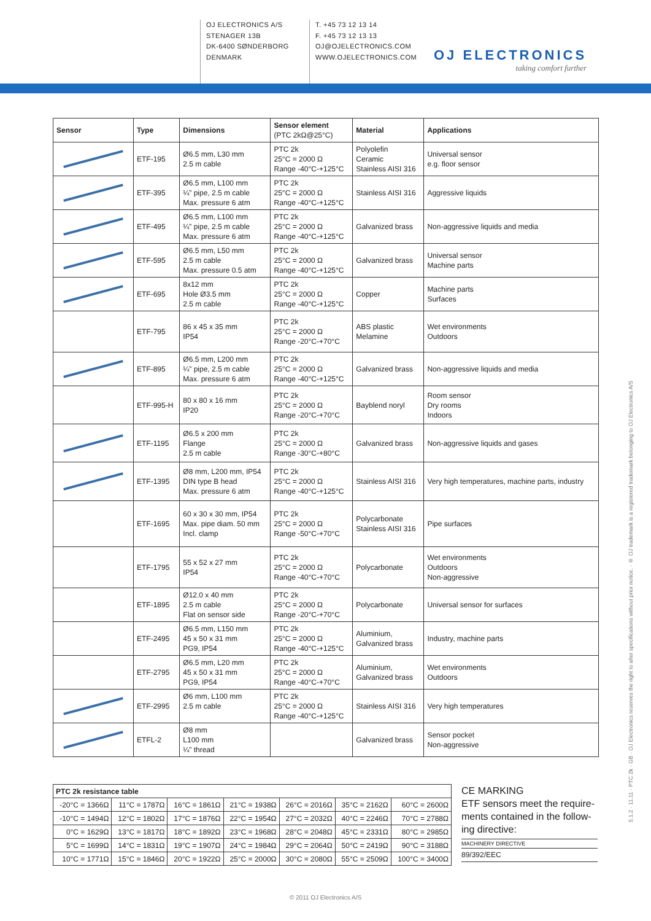OJ ELECTRONICS A/S
STENAGER 13B
DK-6400 SØNDERBORG
DENMARK
T. +45 73 12 13 14
F. +45 73 12 13 13
OJ@OJELECTRONICS.COM
WWW.OJELECTRONICS.COM
OJ ELECTRONICS
taking comfort further
| Sensor | Type | Dimensions | Sensor element (PTC 2kΩ@25°C) | Material | Applications |
| --- | --- | --- | --- | --- | --- |
| | ETF-195 | Ø6.5 mm, L30 mm 2.5 m cable | PTC 2k 25°C = 2000 Ω Range -40°C-+125°C | Polyolefin Ceramic Stainless AISI 316 | Universal sensor e.g. floor sensor |
| | ETF-395 | Ø6.5 mm, L100 mm ¼” pipe, 2.5 m cable Max. pressure 6 atm | PTC 2k 25°C = 2000 Ω Range -40°C-+125°C | Stainless AISI 316 | Aggressive liquids |
| | ETF-495 | Ø6.5 mm, L100 mm ¼” pipe, 2.5 m cable Max. pressure 6 atm | PTC 2k 25°C = 2000 Ω Range -40°C-+125°C | Galvanized brass | Non-aggressive liquids and media |
| | ETF-595 | Ø6.5 mm, L50 mm 2.5 m cable Max. pressure 0.5 atm | PTC 2k 25°C = 2000 Ω Range -40°C-+125°C | Galvanized brass | Universal sensor Machine parts |
| | ETF-695 | 8x12 mm Hole Ø3.5 mm 2.5 m cable | PTC 2k 25°C = 2000 Ω Range -40°C-+125°C | Copper | Machine parts Surfaces |
| | ETF-795 | 86 x 45 x 35 mm IP54 | PTC 2k 25°C = 2000 Ω Range -20°C-+70°C | ABS plastic Melamine | Wet environments Outdoors |
| | ETF-895 | Ø6.5 mm, L200 mm ¼” pipe, 2.5 m cable Max. pressure 6 atm | PTC 2k 25°C = 2000 Ω Range -40°C-+125°C | Galvanized brass | Non-aggressive liquids and media |
| | ETF-995-H | 80 x 80 x 16 mm IP20 | PTC 2k 25°C = 2000 Ω Range -20°C-+70°C | Bayblend noryl | Room sensor Dry rooms Indoors |
| | ETF-1195 | Ø6.5 x 200 mm Flange 2.5 m cable | PTC 2k 25°C = 2000 Ω Range -30°C-+80°C | Galvanized brass | Non-aggressive liquids and gases |
| | ETF-1395 | Ø8 mm, L200 mm, IP54 DIN type B head Max. pressure 6 atm | PTC 2k 25°C = 2000 Ω Range -40°C-+125°C | Stainless AISI 316 | Very high temperatures, machine parts, industry |
| | ETF-1695 | 60 x 30 x 30 mm, IP54 Max. pipe diam. 50 mm Incl. clamp | PTC 2k 25°C = 2000 Ω Range -50°C-+70°C | Polycarbonate Stainless AISI 316 | Pipe surfaces |
| | ETF-1795 | 55 x 52 x 27 mm IP54 | PTC 2k 25°C = 2000 Ω Range -40°C-+70°C | Polycarbonate | Wet environments Outdoors Non-aggressive |
| | ETF-1895 | Ø12.0 x 40 mm 2.5 m cable Flat on sensor side | PTC 2k 25°C = 2000 Ω Range -20°C-+70°C | Polycarbonate | Universal sensor for surfaces |
| | ETF-2495 | Ø6.5 mm, L150 mm 45 x 50 x 31 mm PG9, IP54 | PTC 2k 25°C = 2000 Ω Range -40°C-+125°C | Aluminium, Galvanized brass | Industry, machine parts |
| | ETF-2795 | Ø6.5 mm, L20 mm 45 x 50 x 31 mm PG9, IP54 | PTC 2k 25°C = 2000 Ω Range -40°C-+70°C | Aluminium, Galvanized brass | Wet environments Outdoors |
| | ETF-2995 | Ø6 mm, L100 mm 2.5 m cable | PTC 2k 25°C = 2000 Ω Range -40°C-+125°C | Stainless AISI 316 | Very high temperatures |
| | ETFL-2 | Ø8 mm L100 mm ¼” thread | | Galvanized brass | Sensor pocket Non-aggressive |
| PTC 2k resistance table | | | | | | |
| --- | --- | --- | --- | --- | --- | --- |
| -20°C = 1366Ω | 11°C = 1787Ω | 16°C = 1861Ω | 21°C = 1938Ω | 26°C = 2016Ω | 35°C = 2162Ω | 60°C = 2600Ω |
| -10°C = 1494Ω | 12°C = 1802Ω | 17°C = 1876Ω | 22°C = 1954Ω | 27°C = 2032Ω | 40°C = 2246Ω | 70°C = 2788Ω |
| 0°C = 1629Ω | 13°C = 1817Ω | 18°C = 1892Ω | 23°C = 1968Ω | 28°C = 2048Ω | 45°C = 2331Ω | 80°C = 2985Ω |
| 5°C = 1699Ω | 14°C = 1831Ω | 19°C = 1907Ω | 24°C = 1984Ω | 29°C = 2064Ω | 50°C = 2419Ω | 90°C = 3188Ω |
| 10°C = 1771Ω | 15°C = 1846Ω | 20°C = 1922Ω | 25°C = 2000Ω | 30°C = 2080Ω | 55°C = 2509Ω | 100°C = 3400Ω |
CE MARKING
ETF sensors meet the require-ments contained in the follow-ing directive:
MACHINERY DIRECTIVE
89/392/EEC
© 2011 OJ Electronics A/S
5.1.2 · 11.11 · PTC 2k · GB · OJ Electronics reserves the right to alter specifications without prior notice. · ® OJ trademark is a registered trademark belonging to OJ Electronics A/S